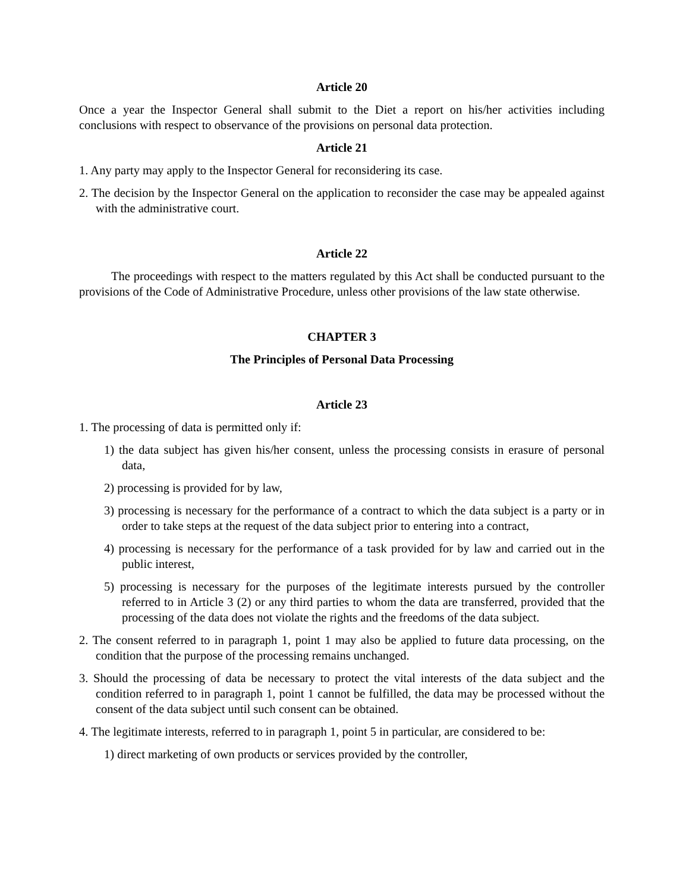Article 20
Once a year the Inspector General shall submit to the Diet a report on his/her activities including conclusions with respect to observance of the provisions on personal data protection.
Article 21
1. Any party may apply to the Inspector General for reconsidering its case.
2. The decision by the Inspector General on the application to reconsider the case may be appealed against with the administrative court.
Article 22
The proceedings with respect to the matters regulated by this Act shall be conducted pursuant to the provisions of the Code of Administrative Procedure, unless other provisions of the law state otherwise.
CHAPTER 3
The Principles of Personal Data Processing
Article 23
1. The processing of data is permitted only if:
1) the data subject has given his/her consent, unless the processing consists in erasure of personal data,
2) processing is provided for by law,
3) processing is necessary for the performance of a contract to which the data subject is a party or in order to take steps at the request of the data subject prior to entering into a contract,
4) processing is necessary for the performance of a task provided for by law and carried out in the public interest,
5) processing is necessary for the purposes of the legitimate interests pursued by the controller referred to in Article 3 (2) or any third parties to whom the data are transferred, provided that the processing of the data does not violate the rights and the freedoms of the data subject.
2. The consent referred to in paragraph 1, point 1 may also be applied to future data processing, on the condition that the purpose of the processing remains unchanged.
3. Should the processing of data be necessary to protect the vital interests of the data subject and the condition referred to in paragraph 1, point 1 cannot be fulfilled, the data may be processed without the consent of the data subject until such consent can be obtained.
4. The legitimate interests, referred to in paragraph 1, point 5 in particular, are considered to be:
1) direct marketing of own products or services provided by the controller,